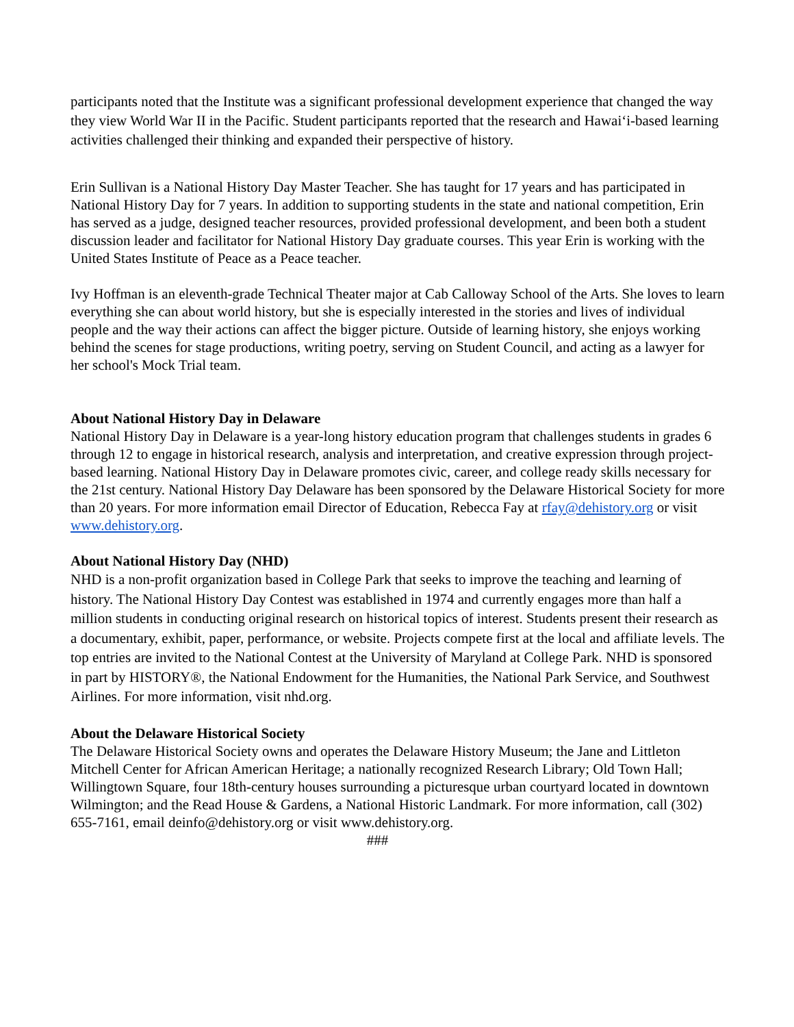participants noted that the Institute was a significant professional development experience that changed the way they view World War II in the Pacific. Student participants reported that the research and Hawai‘i-based learning activities challenged their thinking and expanded their perspective of history.
Erin Sullivan is a National History Day Master Teacher. She has taught for 17 years and has participated in National History Day for 7 years. In addition to supporting students in the state and national competition, Erin has served as a judge, designed teacher resources, provided professional development, and been both a student discussion leader and facilitator for National History Day graduate courses. This year Erin is working with the United States Institute of Peace as a Peace teacher.
Ivy Hoffman is an eleventh-grade Technical Theater major at Cab Calloway School of the Arts. She loves to learn everything she can about world history, but she is especially interested in the stories and lives of individual people and the way their actions can affect the bigger picture. Outside of learning history, she enjoys working behind the scenes for stage productions, writing poetry, serving on Student Council, and acting as a lawyer for her school's Mock Trial team.
About National History Day in Delaware
National History Day in Delaware is a year-long history education program that challenges students in grades 6 through 12 to engage in historical research, analysis and interpretation, and creative expression through project-based learning. National History Day in Delaware promotes civic, career, and college ready skills necessary for the 21st century. National History Day Delaware has been sponsored by the Delaware Historical Society for more than 20 years. For more information email Director of Education, Rebecca Fay at rfay@dehistory.org or visit www.dehistory.org.
About National History Day (NHD)
NHD is a non-profit organization based in College Park that seeks to improve the teaching and learning of history. The National History Day Contest was established in 1974 and currently engages more than half a million students in conducting original research on historical topics of interest. Students present their research as a documentary, exhibit, paper, performance, or website. Projects compete first at the local and affiliate levels. The top entries are invited to the National Contest at the University of Maryland at College Park. NHD is sponsored in part by HISTORY®, the National Endowment for the Humanities, the National Park Service, and Southwest Airlines. For more information, visit nhd.org.
About the Delaware Historical Society
The Delaware Historical Society owns and operates the Delaware History Museum; the Jane and Littleton Mitchell Center for African American Heritage; a nationally recognized Research Library; Old Town Hall; Willingtown Square, four 18th-century houses surrounding a picturesque urban courtyard located in downtown Wilmington; and the Read House & Gardens, a National Historic Landmark. For more information, call (302) 655-7161, email deinfo@dehistory.org or visit www.dehistory.org.
###